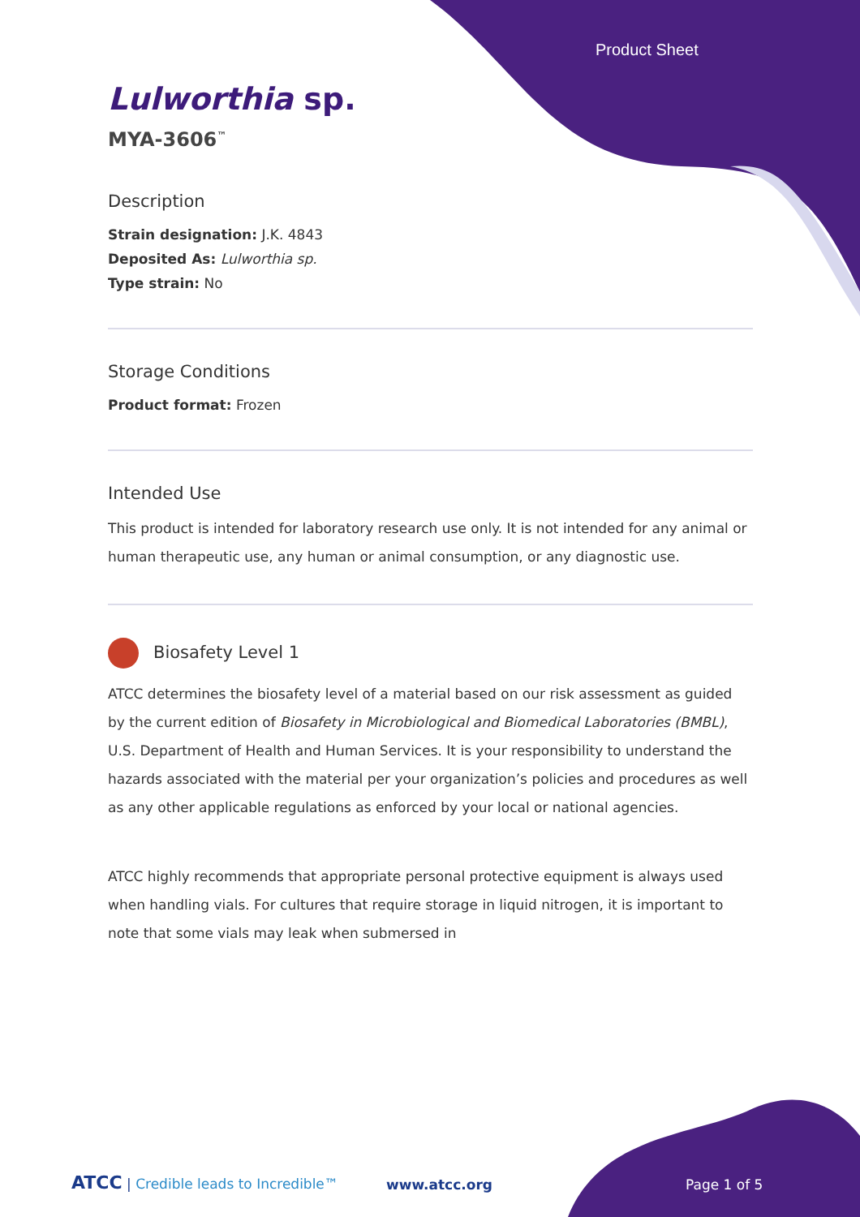Product Sheet
Lulworthia sp.
MYA-3606<sup>™</sup>
Description
Strain designation: J.K. 4843
Deposited As: Lulworthia sp.
Type strain: No
Storage Conditions
Product format: Frozen
Intended Use
This product is intended for laboratory research use only. It is not intended for any animal or human therapeutic use, any human or animal consumption, or any diagnostic use.
Biosafety Level 1
ATCC determines the biosafety level of a material based on our risk assessment as guided by the current edition of Biosafety in Microbiological and Biomedical Laboratories (BMBL), U.S. Department of Health and Human Services. It is your responsibility to understand the hazards associated with the material per your organization’s policies and procedures as well as any other applicable regulations as enforced by your local or national agencies.
ATCC highly recommends that appropriate personal protective equipment is always used when handling vials. For cultures that require storage in liquid nitrogen, it is important to note that some vials may leak when submersed in
ATCC | Credible leads to Incredible™
www.atcc.org Page 1 of 5